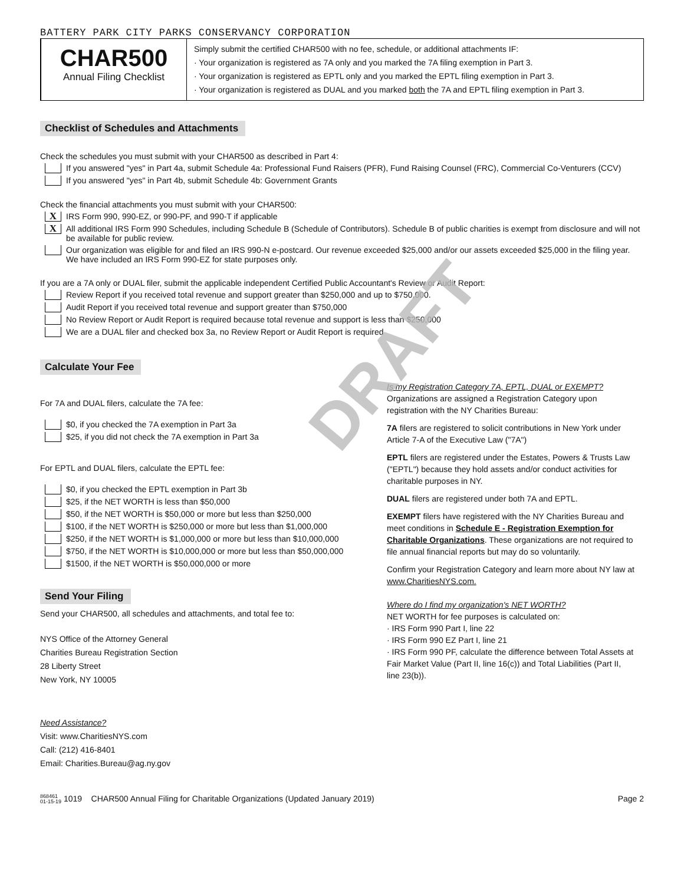DRAFT
BATTERY PARK CITY PARKS CONSERVANCY CORPORATION
CHAR500
Annual Filing Checklist
Simply submit the certified CHAR500 with no fee, schedule, or additional attachments IF:
· Your organization is registered as 7A only and you marked the 7A filing exemption in Part 3.
· Your organization is registered as EPTL only and you marked the EPTL filing exemption in Part 3.
· Your organization is registered as DUAL and you marked both the 7A and EPTL filing exemption in Part 3.
Checklist of Schedules and Attachments
Check the schedules you must submit with your CHAR500 as described in Part 4:
If you answered "yes" in Part 4a, submit Schedule 4a: Professional Fund Raisers (PFR), Fund Raising Counsel (FRC), Commercial Co-Venturers (CCV)
If you answered "yes" in Part 4b, submit Schedule 4b: Government Grants
Check the financial attachments you must submit with your CHAR500:
X
IRS Form 990, 990-EZ, or 990-PF, and 990-T if applicable
X
All additional IRS Form 990 Schedules, including Schedule B (Schedule of Contributors). Schedule B of public charities is exempt from disclosure and will not be available for public review.
Our organization was eligible for and filed an IRS 990-N e-postcard. Our revenue exceeded $25,000 and/or our assets exceeded $25,000 in the filing year. We have included an IRS Form 990-EZ for state purposes only.
If you are a 7A only or DUAL filer, submit the applicable independent Certified Public Accountant's Review or Audit Report:
Review Report if you received total revenue and support greater than $250,000 and up to $750,000.
Audit Report if you received total revenue and support greater than $750,000
No Review Report or Audit Report is required because total revenue and support is less than $250,000
We are a DUAL filer and checked box 3a, no Review Report or Audit Report is required
Calculate Your Fee
For 7A and DUAL filers, calculate the 7A fee:
$0, if you checked the 7A exemption in Part 3a
$25, if you did not check the 7A exemption in Part 3a
For EPTL and DUAL filers, calculate the EPTL fee:
$0, if you checked the EPTL exemption in Part 3b
$25, if the NET WORTH is less than $50,000
$50, if the NET WORTH is $50,000 or more but less than $250,000
$100, if the NET WORTH is $250,000 or more but less than $1,000,000
$250, if the NET WORTH is $1,000,000 or more but less than $10,000,000
$750, if the NET WORTH is $10,000,000 or more but less than $50,000,000
$1500, if the NET WORTH is $50,000,000 or more
Send Your Filing
Send your CHAR500, all schedules and attachments, and total fee to:
NYS Office of the Attorney General
Charities Bureau Registration Section
28 Liberty Street
New York, NY 10005
Need Assistance?
Visit: www.CharitiesNYS.com
Call: (212) 416-8401
Email: Charities.Bureau@ag.ny.gov
Is my Registration Category 7A, EPTL, DUAL or EXEMPT?
Organizations are assigned a Registration Category upon registration with the NY Charities Bureau:
7A filers are registered to solicit contributions in New York under Article 7-A of the Executive Law ("7A")
EPTL filers are registered under the Estates, Powers & Trusts Law ("EPTL") because they hold assets and/or conduct activities for charitable purposes in NY.
DUAL filers are registered under both 7A and EPTL.
EXEMPT filers have registered with the NY Charities Bureau and meet conditions in Schedule E - Registration Exemption for Charitable Organizations. These organizations are not required to file annual financial reports but may do so voluntarily.
Confirm your Registration Category and learn more about NY law at www.CharitiesNYS.com.
Where do I find my organization's NET WORTH?
NET WORTH for fee purposes is calculated on:
· IRS Form 990 Part I, line 22
· IRS Form 990 EZ Part I, line 21
· IRS Form 990 PF, calculate the difference between Total Assets at Fair Market Value (Part II, line 16(c)) and Total Liabilities (Part II, line 23(b)).
868461
01-15-19 1019 CHAR500 Annual Filing for Charitable Organizations (Updated January 2019) Page 2